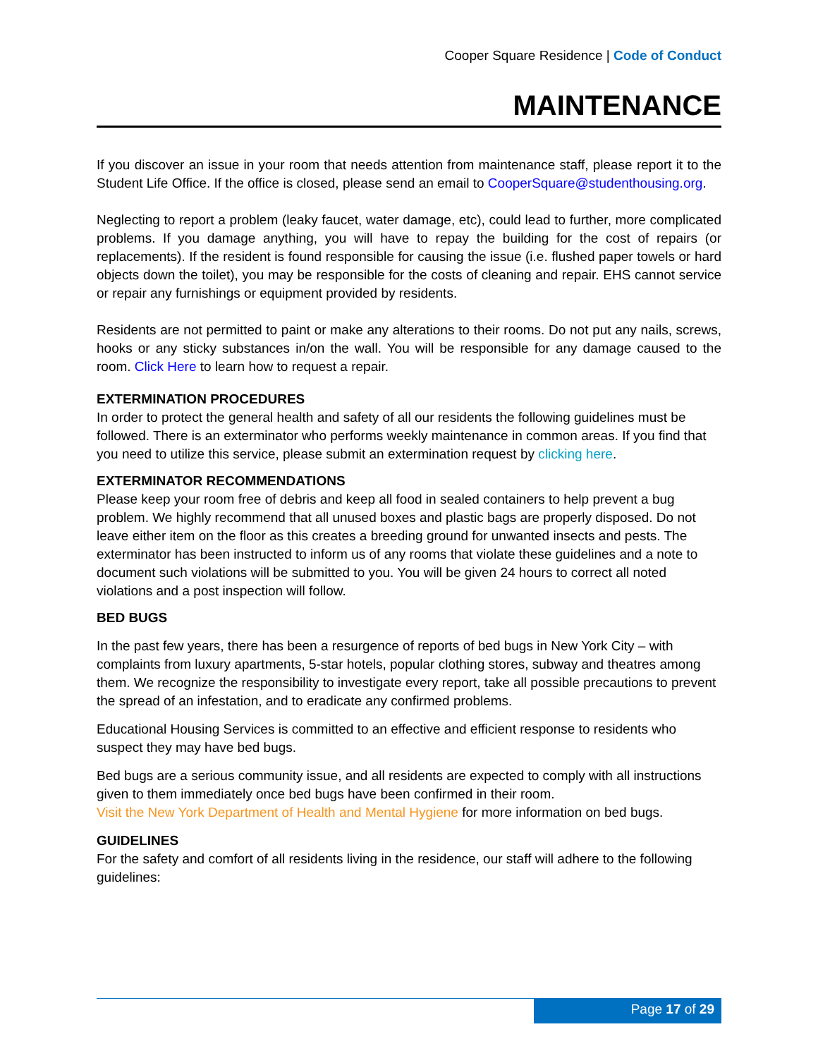Cooper Square Residence | Code of Conduct
MAINTENANCE
If you discover an issue in your room that needs attention from maintenance staff, please report it to the Student Life Office. If the office is closed, please send an email to CooperSquare@studenthousing.org.
Neglecting to report a problem (leaky faucet, water damage, etc), could lead to further, more complicated problems. If you damage anything, you will have to repay the building for the cost of repairs (or replacements). If the resident is found responsible for causing the issue (i.e. flushed paper towels or hard objects down the toilet), you may be responsible for the costs of cleaning and repair. EHS cannot service or repair any furnishings or equipment provided by residents.
Residents are not permitted to paint or make any alterations to their rooms. Do not put any nails, screws, hooks or any sticky substances in/on the wall. You will be responsible for any damage caused to the room. Click Here to learn how to request a repair.
EXTERMINATION PROCEDURES
In order to protect the general health and safety of all our residents the following guidelines must be followed. There is an exterminator who performs weekly maintenance in common areas. If you find that you need to utilize this service, please submit an extermination request by clicking here.
EXTERMINATOR RECOMMENDATIONS
Please keep your room free of debris and keep all food in sealed containers to help prevent a bug problem. We highly recommend that all unused boxes and plastic bags are properly disposed. Do not leave either item on the floor as this creates a breeding ground for unwanted insects and pests. The exterminator has been instructed to inform us of any rooms that violate these guidelines and a note to document such violations will be submitted to you. You will be given 24 hours to correct all noted violations and a post inspection will follow.
BED BUGS
In the past few years, there has been a resurgence of reports of bed bugs in New York City – with complaints from luxury apartments, 5-star hotels, popular clothing stores, subway and theatres among them. We recognize the responsibility to investigate every report, take all possible precautions to prevent the spread of an infestation, and to eradicate any confirmed problems.
Educational Housing Services is committed to an effective and efficient response to residents who suspect they may have bed bugs.
Bed bugs are a serious community issue, and all residents are expected to comply with all instructions given to them immediately once bed bugs have been confirmed in their room.
Visit the New York Department of Health and Mental Hygiene for more information on bed bugs.
GUIDELINES
For the safety and comfort of all residents living in the residence, our staff will adhere to the following guidelines:
Page 17 of 29